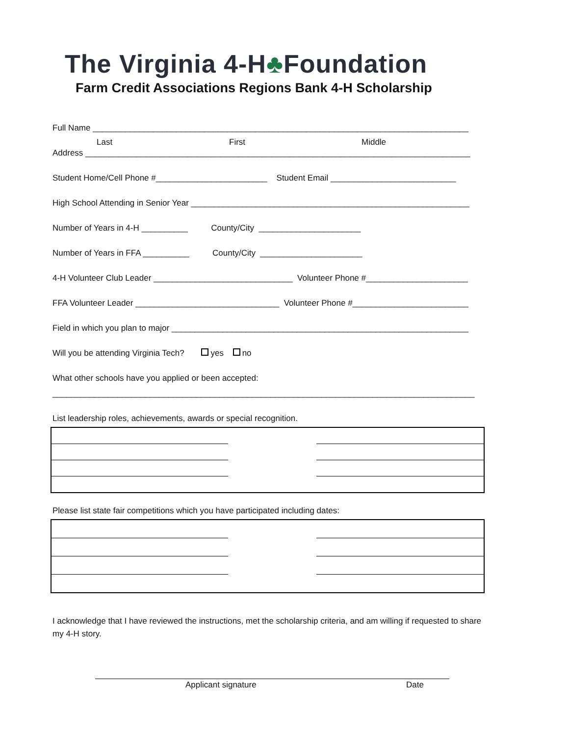The Virginia 4-H♣Foundation
Farm Credit Associations Regions Bank 4-H Scholarship
Full Name _________________________________________________________________________________
Last First Middle
Address ___________________________________________________________________________________
Student Home/Cell Phone #________________________ Student Email ___________________________
High School Attending in Senior Year ____________________________________________________________
Number of Years in 4-H __________ County/City ______________________
Number of Years in FFA __________ County/City ______________________
4-H Volunteer Club Leader ______________________________ Volunteer Phone #______________________
FFA Volunteer Leader _______________________________ Volunteer Phone #_________________________
Field in which you plan to major ________________________________________________________________
Will you be attending Virginia Tech? yes no
What other schools have you applied or been accepted:
___________________________________________________________________________________________
List leadership roles, achievements, awards or special recognition.
Please list state fair competitions which you have participated including dates:
I acknowledge that I have reviewed the instructions, met the scholarship criteria, and am willing if requested to share my 4-H story.
Applicant signature Date